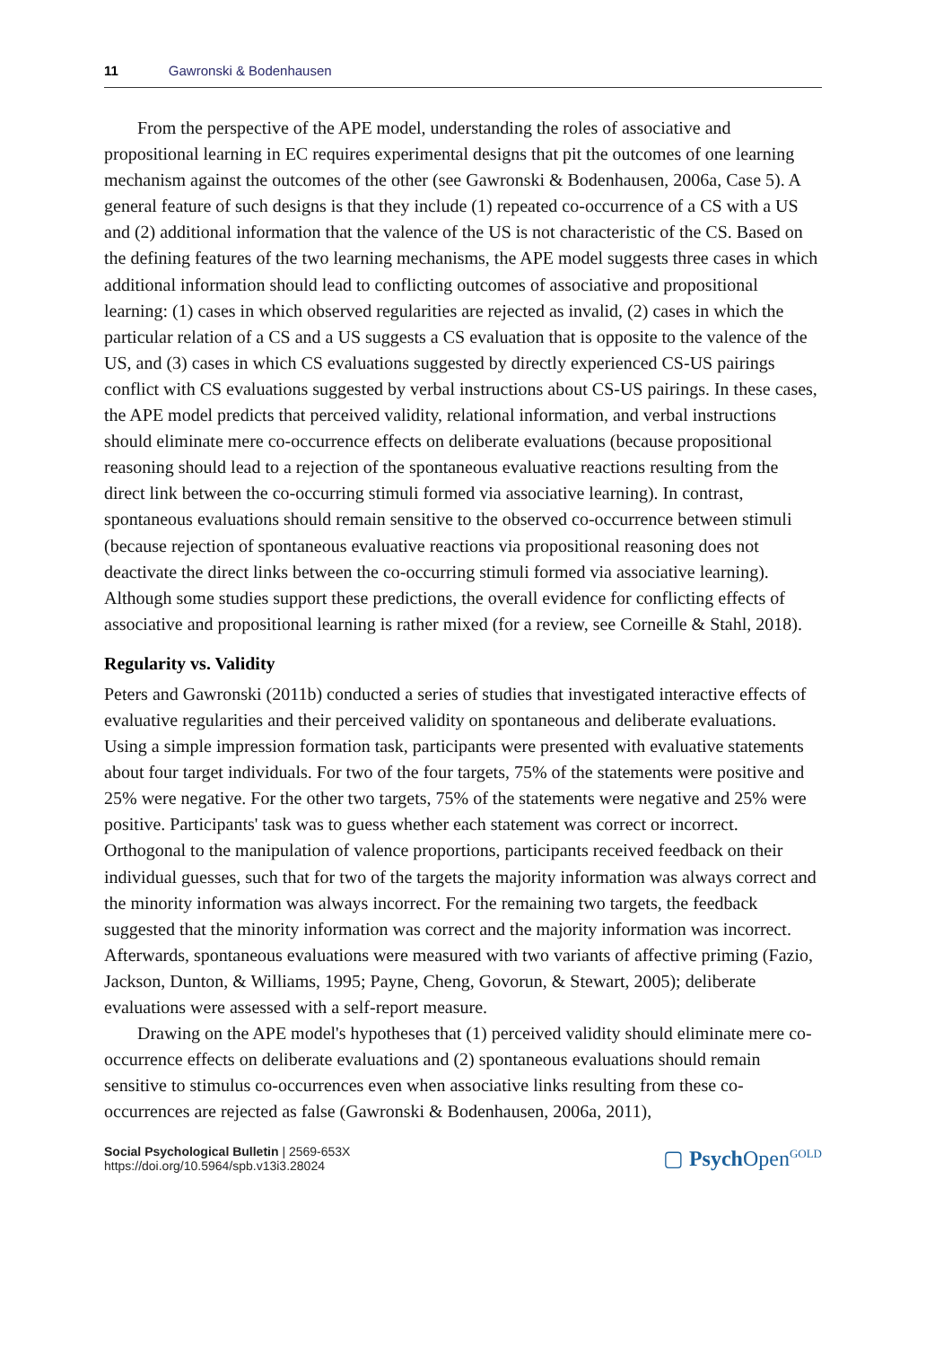11 Gawronski & Bodenhausen
From the perspective of the APE model, understanding the roles of associative and propositional learning in EC requires experimental designs that pit the outcomes of one learning mechanism against the outcomes of the other (see Gawronski & Bodenhausen, 2006a, Case 5). A general feature of such designs is that they include (1) repeated co-occurrence of a CS with a US and (2) additional information that the valence of the US is not characteristic of the CS. Based on the defining features of the two learning mechanisms, the APE model suggests three cases in which additional information should lead to conflicting outcomes of associative and propositional learning: (1) cases in which observed regularities are rejected as invalid, (2) cases in which the particular relation of a CS and a US suggests a CS evaluation that is opposite to the valence of the US, and (3) cases in which CS evaluations suggested by directly experienced CS-US pairings conflict with CS evaluations suggested by verbal instructions about CS-US pairings. In these cases, the APE model predicts that perceived validity, relational information, and verbal instructions should eliminate mere co-occurrence effects on deliberate evaluations (because propositional reasoning should lead to a rejection of the spontaneous evaluative reactions resulting from the direct link between the co-occurring stimuli formed via associative learning). In contrast, spontaneous evaluations should remain sensitive to the observed co-occurrence between stimuli (because rejection of spontaneous evaluative reactions via propositional reasoning does not deactivate the direct links between the co-occurring stimuli formed via associative learning). Although some studies support these predictions, the overall evidence for conflicting effects of associative and propositional learning is rather mixed (for a review, see Corneille & Stahl, 2018).
Regularity vs. Validity
Peters and Gawronski (2011b) conducted a series of studies that investigated interactive effects of evaluative regularities and their perceived validity on spontaneous and deliberate evaluations. Using a simple impression formation task, participants were presented with evaluative statements about four target individuals. For two of the four targets, 75% of the statements were positive and 25% were negative. For the other two targets, 75% of the statements were negative and 25% were positive. Participants' task was to guess whether each statement was correct or incorrect. Orthogonal to the manipulation of valence proportions, participants received feedback on their individual guesses, such that for two of the targets the majority information was always correct and the minority information was always incorrect. For the remaining two targets, the feedback suggested that the minority information was correct and the majority information was incorrect. Afterwards, spontaneous evaluations were measured with two variants of affective priming (Fazio, Jackson, Dunton, & Williams, 1995; Payne, Cheng, Govorun, & Stewart, 2005); deliberate evaluations were assessed with a self-report measure.
Drawing on the APE model's hypotheses that (1) perceived validity should eliminate mere co-occurrence effects on deliberate evaluations and (2) spontaneous evaluations should remain sensitive to stimulus co-occurrences even when associative links resulting from these co-occurrences are rejected as false (Gawronski & Bodenhausen, 2006a, 2011),
Social Psychological Bulletin | 2569-653X
https://doi.org/10.5964/spb.v13i3.28024
▢ Psych Open<sup>GOLD</sup>